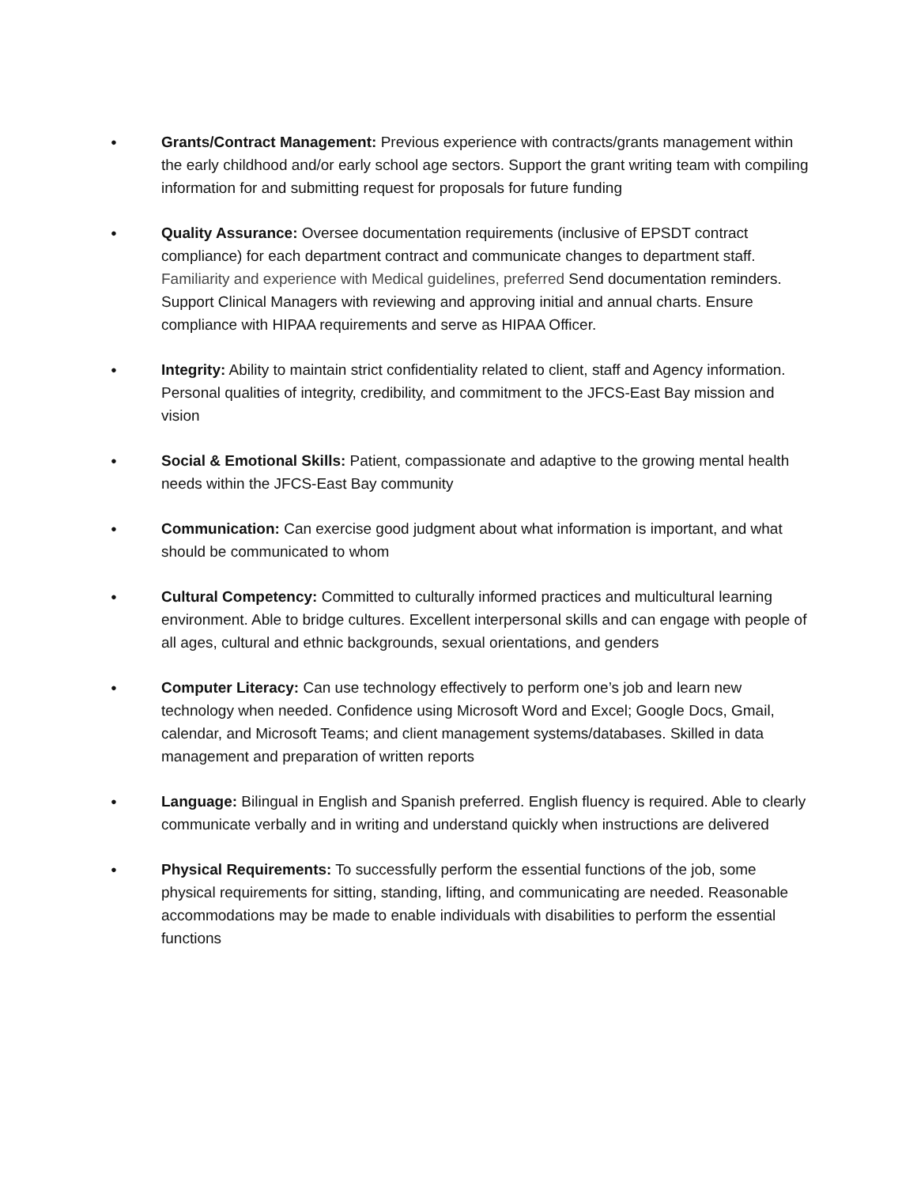●
Grants/Contract Management: Previous experience with contracts/grants management within the early childhood and/or early school age sectors. Support the grant writing team with compiling information for and submitting request for proposals for future funding
●
Quality Assurance: Oversee documentation requirements (inclusive of EPSDT contract compliance) for each department contract and communicate changes to department staff. Familiarity and experience with Medical guidelines, preferred Send documentation reminders. Support Clinical Managers with reviewing and approving initial and annual charts. Ensure compliance with HIPAA requirements and serve as HIPAA Officer.
●
Integrity: Ability to maintain strict confidentiality related to client, staff and Agency information. Personal qualities of integrity, credibility, and commitment to the JFCS-East Bay mission and vision
●
Social & Emotional Skills: Patient, compassionate and adaptive to the growing mental health needs within the JFCS-East Bay community
●
Communication: Can exercise good judgment about what information is important, and what should be communicated to whom
●
Cultural Competency: Committed to culturally informed practices and multicultural learning environment. Able to bridge cultures. Excellent interpersonal skills and can engage with people of all ages, cultural and ethnic backgrounds, sexual orientations, and genders
●
Computer Literacy: Can use technology effectively to perform one’s job and learn new technology when needed. Confidence using Microsoft Word and Excel; Google Docs, Gmail, calendar, and Microsoft Teams; and client management systems/databases. Skilled in data management and preparation of written reports
●
Language: Bilingual in English and Spanish preferred. English fluency is required. Able to clearly communicate verbally and in writing and understand quickly when instructions are delivered
●
Physical Requirements: To successfully perform the essential functions of the job, some physical requirements for sitting, standing, lifting, and communicating are needed. Reasonable accommodations may be made to enable individuals with disabilities to perform the essential functions